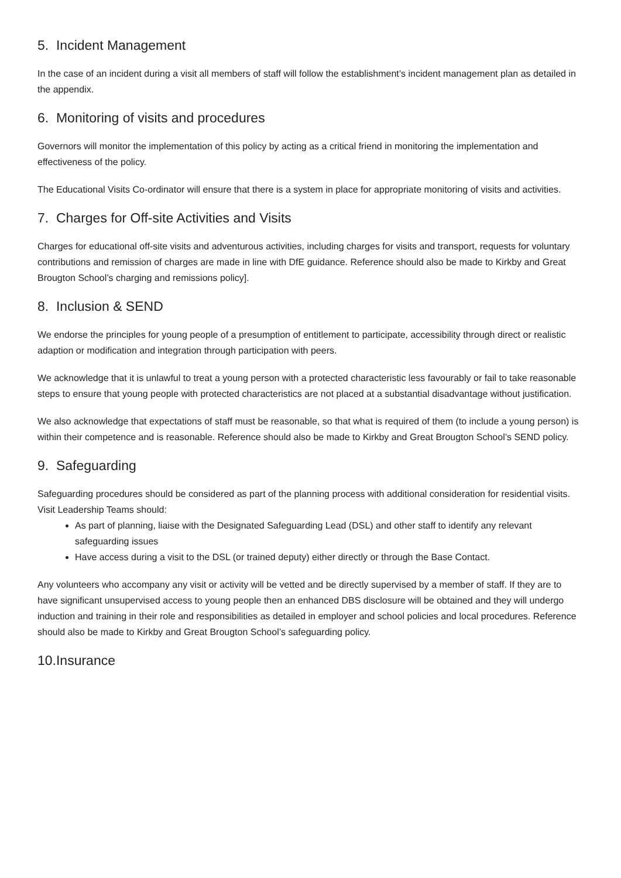5. Incident Management
In the case of an incident during a visit all members of staff will follow the establishment’s incident management plan as detailed in the appendix.
6. Monitoring of visits and procedures
Governors will monitor the implementation of this policy by acting as a critical friend in monitoring the implementation and effectiveness of the policy.
The Educational Visits Co-ordinator will ensure that there is a system in place for appropriate monitoring of visits and activities.
7. Charges for Off-site Activities and Visits
Charges for educational off-site visits and adventurous activities, including charges for visits and transport, requests for voluntary contributions and remission of charges are made in line with DfE guidance. Reference should also be made to Kirkby and Great Brougton School’s charging and remissions policy].
8. Inclusion & SEND
We endorse the principles for young people of a presumption of entitlement to participate, accessibility through direct or realistic adaption or modification and integration through participation with peers.
We acknowledge that it is unlawful to treat a young person with a protected characteristic less favourably or fail to take reasonable steps to ensure that young people with protected characteristics are not placed at a substantial disadvantage without justification.
We also acknowledge that expectations of staff must be reasonable, so that what is required of them (to include a young person) is within their competence and is reasonable. Reference should also be made to Kirkby and Great Brougton School’s SEND policy.
9. Safeguarding
Safeguarding procedures should be considered as part of the planning process with additional consideration for residential visits. Visit Leadership Teams should:
As part of planning, liaise with the Designated Safeguarding Lead (DSL) and other staff to identify any relevant safeguarding issues
Have access during a visit to the DSL (or trained deputy) either directly or through the Base Contact.
Any volunteers who accompany any visit or activity will be vetted and be directly supervised by a member of staff. If they are to have significant unsupervised access to young people then an enhanced DBS disclosure will be obtained and they will undergo induction and training in their role and responsibilities as detailed in employer and school policies and local procedures. Reference should also be made to Kirkby and Great Brougton School’s safeguarding policy.
10.Insurance